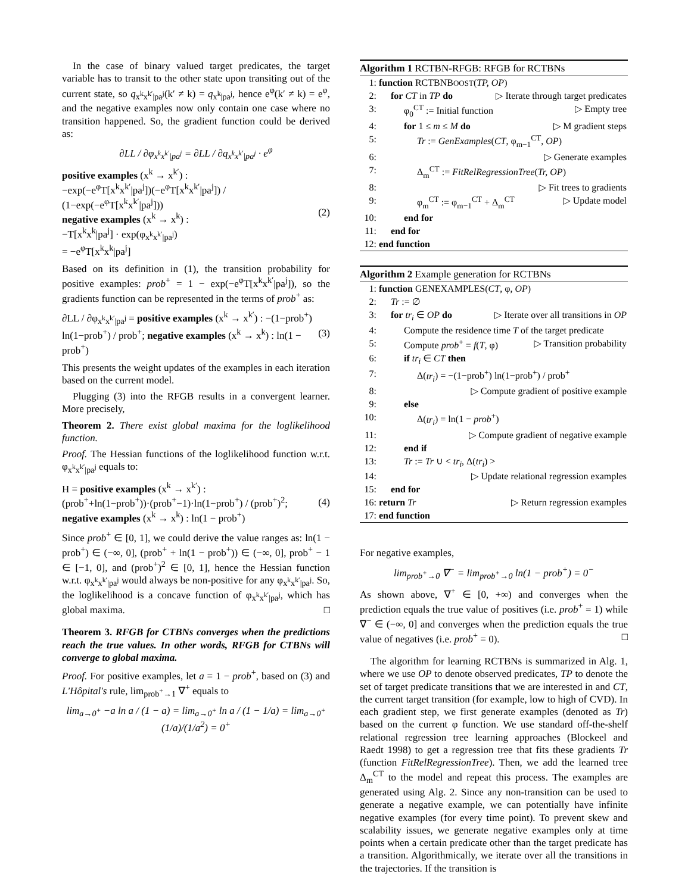In the case of binary valued target predicates, the target variable has to transit to the other state upon transiting out of the current state, so q<sub>x<sup>k</sup>x<sup>k′</sup>|pa<sup>j</sup></sub>(k′ ≠ k) = q<sub>x<sup>k</sup>|pa<sup>j</sup></sub>, hence e<sup>φ</sup>(k′ ≠ k) = e<sup>φ</sup>, and the negative examples now only contain one case where no transition happened. So, the gradient function could be derived as:
∂LL / ∂φ<sub>x<sup>k</sup>x<sup>k′</sup>|pa<sup>j</sup></sub> = ∂LL / ∂q<sub>x<sup>k</sup>x<sup>k′</sup>|pa<sup>j</sup></sub> · e<sup>φ</sup>
positive examples (x<sup>k</sup> → x<sup>k′</sup>) :
−exp(−e<sup>φ</sup>T[x<sup>k</sup>x<sup>k′</sup>|pa<sup>j</sup>])(−e<sup>φ</sup>T[x<sup>k</sup>x<sup>k′</sup>|pa<sup>j</sup>]) / (1−exp(−e<sup>φ</sup>T[x<sup>k</sup>x<sup>k′</sup>|pa<sup>j</sup>]))
negative examples (x<sup>k</sup> → x<sup>k</sup>) :
−T[x<sup>k</sup>x<sup>k</sup>|pa<sup>j</sup>] · exp(φ<sub>x<sup>k</sup>x<sup>k′</sup>|pa<sup>j</sup></sub>)
= −e<sup>φ</sup>T[x<sup>k</sup>x<sup>k</sup>|pa<sup>j</sup>]
(2)
Based on its definition in (1), the transition probability for positive examples: prob<sup>+</sup> = 1 − exp(−e<sup>φ</sup>T[x<sup>k</sup>x<sup>k′</sup>|pa<sup>j</sup>]), so the gradients function can be represented in the terms of prob<sup>+</sup> as:
∂LL / ∂φ<sub>x<sup>k</sup>x<sup>k′</sup>|pa<sup>j</sup></sub> = positive examples (x<sup>k</sup> → x<sup>k′</sup>) : −(1−prob<sup>+</sup>) ln(1−prob<sup>+</sup>) / prob<sup>+</sup>; negative examples (x<sup>k</sup> → x<sup>k</sup>) : ln(1 − prob<sup>+</sup>)
(3)
This presents the weight updates of the examples in each iteration based on the current model.
Plugging (3) into the RFGB results in a convergent learner. More precisely,
Theorem 2. There exist global maxima for the loglikelihood function.
Proof. The Hessian functions of the loglikelihood function w.r.t. φ<sub>x<sup>k</sup>x<sup>k′</sup>|pa<sup>j</sup></sub> equals to:
H = positive examples (x<sup>k</sup> → x<sup>k′</sup>) : (prob<sup>+</sup>+ln(1−prob<sup>+</sup>))·(prob<sup>+</sup>−1)·ln(1−prob<sup>+</sup>) / (prob<sup>+</sup>)<sup>2</sup>; negative examples (x<sup>k</sup> → x<sup>k</sup>) : ln(1 − prob<sup>+</sup>)
(4)
Since prob<sup>+</sup> ∈ [0, 1], we could derive the value ranges as: ln(1 − prob<sup>+</sup>) ∈ (−∞, 0], (prob<sup>+</sup> + ln(1 − prob<sup>+</sup>)) ∈ (−∞, 0], prob<sup>+</sup> − 1 ∈ [−1, 0], and (prob<sup>+</sup>)<sup>2</sup> ∈ [0, 1], hence the Hessian function w.r.t. φ<sub>x<sup>k</sup>x<sup>k′</sup>|pa<sup>j</sup></sub> would always be non-positive for any φ<sub>x<sup>k</sup>x<sup>k′</sup>|pa<sup>j</sup></sub>. So, the loglikelihood is a concave function of φ<sub>x<sup>k</sup>x<sup>k′</sup>|pa<sup>j</sup></sub>, which has global maxima. □
Theorem 3. RFGB for CTBNs converges when the predictions reach the true values. In other words, RFGB for CTBNs will converge to global maxima.
Proof. For positive examples, let a = 1 − prob<sup>+</sup>, based on (3) and L′Hôpital′s rule, lim<sub>prob<sup>+</sup>→1</sub> ∇<sup>+</sup> equals to
lim<sub>a→0<sup>+</sup></sub> −a ln a / (1 − a) = lim<sub>a→0<sup>+</sup></sub> ln a / (1 − 1/a) = lim<sub>a→0<sup>+</sup></sub> (1/a)/(1/a<sup>2</sup>) = 0<sup>+</sup>
Algorithm 1 RCTBN-RFGB: RFGB for RCTBNs
| 1: | function RCTBNB OOST ( TP, OP ) |
| 2: | for CT in TP do ▷ Iterate through target predicates |
| 3: | φ<sub>0</sub><sup>CT</sup> := Initial function ▷ Empty tree |
| 4: | for 1 ≤ m ≤ M do ▷ M gradient steps |
| 5: | Tr := GenExamples ( CT , φ<sub>m−1</sub><sup>CT</sup>, OP ) |
| 6: | ▷ Generate examples |
| 7: | Δ<sub>m</sub><sup>CT</sup> := FitRelRegressionTree ( Tr, OP ) |
| 8: | ▷ Fit trees to gradients |
| 9: | φ<sub>m</sub><sup>CT</sup> := φ<sub>m−1</sub><sup>CT</sup> + Δ<sub>m</sub><sup>CT</sup> ▷ Update model |
| 10: | end for |
| 11: | end for |
| 12: | end function |
Algorithm 2 Example generation for RCTBNs
| 1: | function GENEXAMPLES( CT , φ, OP ) |
| 2: | Tr := ∅ |
| 3: | for tr<sub>i</sub> ∈ OP do ▷ Iterate over all transitions in OP |
| 4: | Compute the residence time T of the target predicate |
| 5: | Compute prob<sup>+</sup> = f ( T , φ) ▷ Transition probability |
| 6: | if tr<sub>i</sub> ∈ CT then |
| 7: | Δ( tr<sub>i</sub> ) = −(1−prob<sup>+</sup>) ln(1−prob<sup>+</sup>) / prob<sup>+</sup> |
| 8: | ▷ Compute gradient of positive example |
| 9: | else |
| 10: | Δ( tr<sub>i</sub> ) = ln(1 − prob<sup>+</sup>) |
| 11: | ▷ Compute gradient of negative example |
| 12: | end if |
| 13: | Tr := Tr ∪ < tr<sub>i</sub> , Δ( tr<sub>i</sub> ) > |
| 14: | ▷ Update relational regression examples |
| 15: | end for |
| 16: | return Tr ▷ Return regression examples |
| 17: | end function |
For negative examples,
lim<sub>prob<sup>+</sup>→0</sub> ∇<sup>−</sup> = lim<sub>prob<sup>+</sup>→0</sub> ln(1 − prob<sup>+</sup>) = 0<sup>−</sup>
As shown above, ∇<sup>+</sup> ∈ [0, +∞) and converges when the prediction equals the true value of positives (i.e. prob<sup>+</sup> = 1) while ∇<sup>−</sup> ∈ (−∞, 0] and converges when the prediction equals the true value of negatives (i.e. prob<sup>+</sup> = 0). □
The algorithm for learning RCTBNs is summarized in Alg. 1, where we use OP to denote observed predicates, TP to denote the set of target predicate transitions that we are interested in and CT, the current target transition (for example, low to high of CVD). In each gradient step, we first generate examples (denoted as Tr) based on the current φ function. We use standard off-the-shelf relational regression tree learning approaches (Blockeel and Raedt 1998) to get a regression tree that fits these gradients Tr (function FitRelRegressionTree). Then, we add the learned tree Δ<sub>m</sub><sup>CT</sup> to the model and repeat this process. The examples are generated using Alg. 2. Since any non-transition can be used to generate a negative example, we can potentially have infinite negative examples (for every time point). To prevent skew and scalability issues, we generate negative examples only at time points when a certain predicate other than the target predicate has a transition. Algorithmically, we iterate over all the transitions in the trajectories. If the transition is